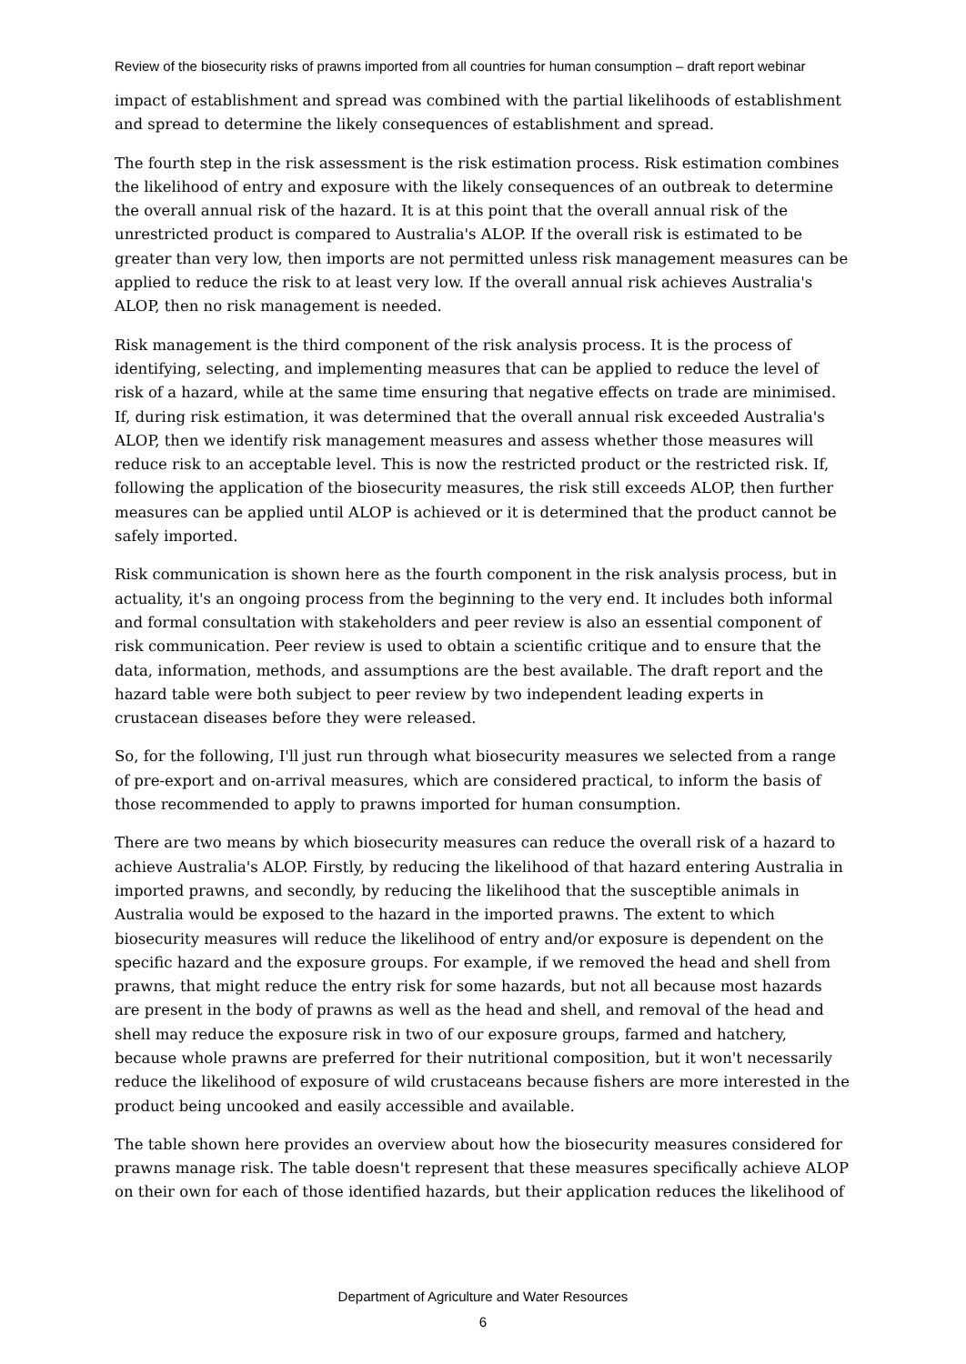Review of the biosecurity risks of prawns imported from all countries for human consumption – draft report webinar
impact of establishment and spread was combined with the partial likelihoods of establishment and spread to determine the likely consequences of establishment and spread.
The fourth step in the risk assessment is the risk estimation process. Risk estimation combines the likelihood of entry and exposure with the likely consequences of an outbreak to determine the overall annual risk of the hazard. It is at this point that the overall annual risk of the unrestricted product is compared to Australia's ALOP. If the overall risk is estimated to be greater than very low, then imports are not permitted unless risk management measures can be applied to reduce the risk to at least very low. If the overall annual risk achieves Australia's ALOP, then no risk management is needed.
Risk management is the third component of the risk analysis process. It is the process of identifying, selecting, and implementing measures that can be applied to reduce the level of risk of a hazard, while at the same time ensuring that negative effects on trade are minimised. If, during risk estimation, it was determined that the overall annual risk exceeded Australia's ALOP, then we identify risk management measures and assess whether those measures will reduce risk to an acceptable level. This is now the restricted product or the restricted risk. If, following the application of the biosecurity measures, the risk still exceeds ALOP, then further measures can be applied until ALOP is achieved or it is determined that the product cannot be safely imported.
Risk communication is shown here as the fourth component in the risk analysis process, but in actuality, it's an ongoing process from the beginning to the very end. It includes both informal and formal consultation with stakeholders and peer review is also an essential component of risk communication. Peer review is used to obtain a scientific critique and to ensure that the data, information, methods, and assumptions are the best available. The draft report and the hazard table were both subject to peer review by two independent leading experts in crustacean diseases before they were released.
So, for the following, I'll just run through what biosecurity measures we selected from a range of pre-export and on-arrival measures, which are considered practical, to inform the basis of those recommended to apply to prawns imported for human consumption.
There are two means by which biosecurity measures can reduce the overall risk of a hazard to achieve Australia's ALOP. Firstly, by reducing the likelihood of that hazard entering Australia in imported prawns, and secondly, by reducing the likelihood that the susceptible animals in Australia would be exposed to the hazard in the imported prawns. The extent to which biosecurity measures will reduce the likelihood of entry and/or exposure is dependent on the specific hazard and the exposure groups. For example, if we removed the head and shell from prawns, that might reduce the entry risk for some hazards, but not all because most hazards are present in the body of prawns as well as the head and shell, and removal of the head and shell may reduce the exposure risk in two of our exposure groups, farmed and hatchery, because whole prawns are preferred for their nutritional composition, but it won't necessarily reduce the likelihood of exposure of wild crustaceans because fishers are more interested in the product being uncooked and easily accessible and available.
The table shown here provides an overview about how the biosecurity measures considered for prawns manage risk. The table doesn't represent that these measures specifically achieve ALOP on their own for each of those identified hazards, but their application reduces the likelihood of
Department of Agriculture and Water Resources
6